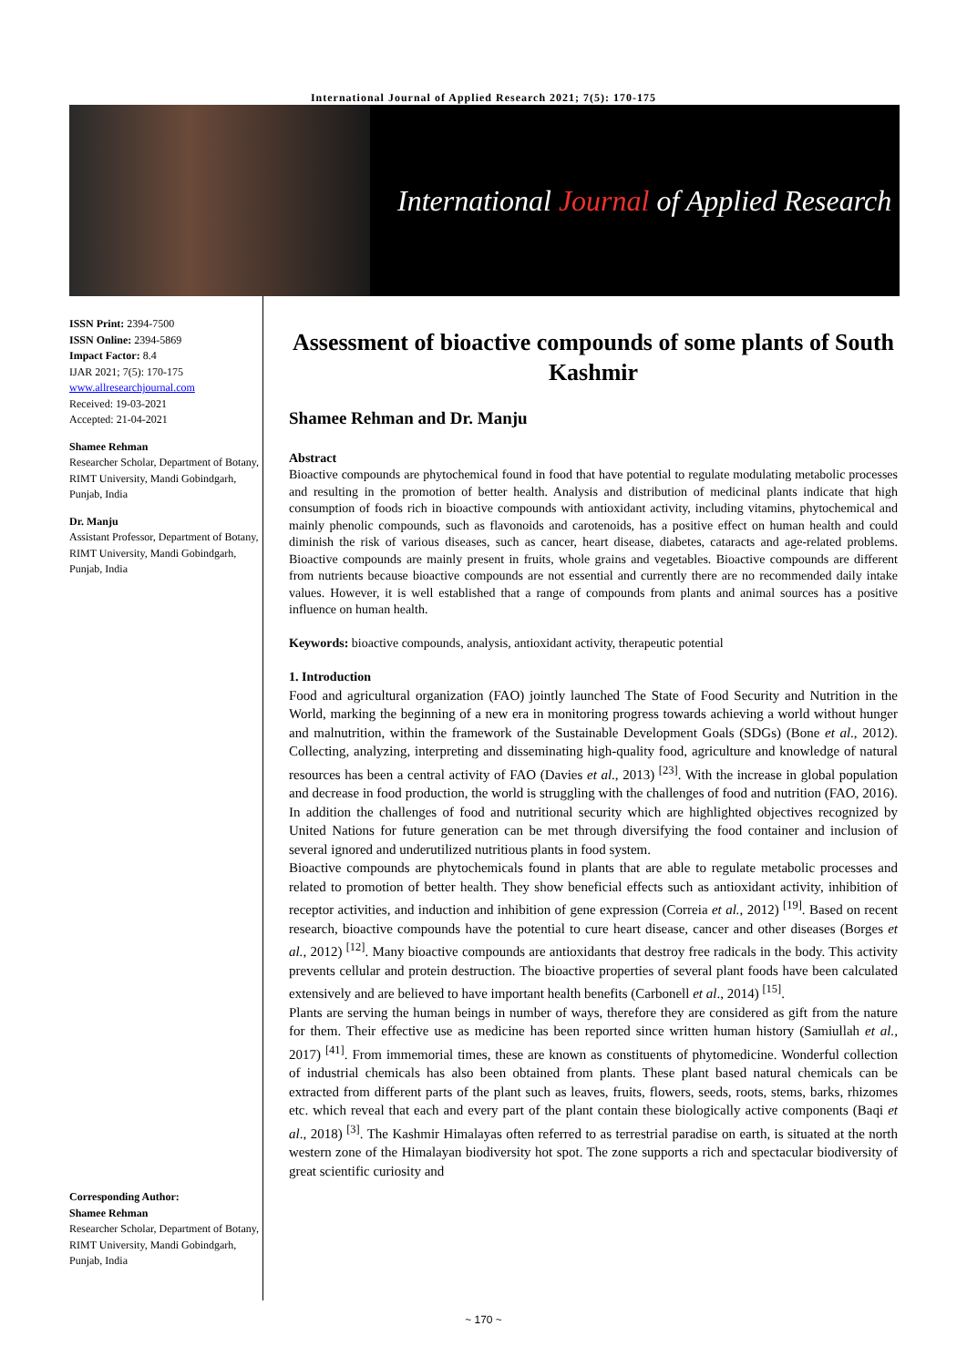International Journal of Applied Research 2021; 7(5): 170-175
International Journal of Applied Research
ISSN Print: 2394-7500
ISSN Online: 2394-5869
Impact Factor: 8.4
IJAR 2021; 7(5): 170-175
www.allresearchjournal.com
Received: 19-03-2021
Accepted: 21-04-2021
Shamee Rehman
Researcher Scholar, Department of Botany, RIMT University, Mandi Gobindgarh, Punjab, India
Dr. Manju
Assistant Professor, Department of Botany, RIMT University, Mandi Gobindgarh, Punjab, India
Corresponding Author:
Shamee Rehman
Researcher Scholar, Department of Botany, RIMT University, Mandi Gobindgarh, Punjab, India
Assessment of bioactive compounds of some plants of South Kashmir
Shamee Rehman and Dr. Manju
Abstract
Bioactive compounds are phytochemical found in food that have potential to regulate modulating metabolic processes and resulting in the promotion of better health. Analysis and distribution of medicinal plants indicate that high consumption of foods rich in bioactive compounds with antioxidant activity, including vitamins, phytochemical and mainly phenolic compounds, such as flavonoids and carotenoids, has a positive effect on human health and could diminish the risk of various diseases, such as cancer, heart disease, diabetes, cataracts and age-related problems. Bioactive compounds are mainly present in fruits, whole grains and vegetables. Bioactive compounds are different from nutrients because bioactive compounds are not essential and currently there are no recommended daily intake values. However, it is well established that a range of compounds from plants and animal sources has a positive influence on human health.
Keywords: bioactive compounds, analysis, antioxidant activity, therapeutic potential
1. Introduction
Food and agricultural organization (FAO) jointly launched The State of Food Security and Nutrition in the World, marking the beginning of a new era in monitoring progress towards achieving a world without hunger and malnutrition, within the framework of the Sustainable Development Goals (SDGs) (Bone et al., 2012). Collecting, analyzing, interpreting and disseminating high-quality food, agriculture and knowledge of natural resources has been a central activity of FAO (Davies et al., 2013) <sup>[23]</sup>. With the increase in global population and decrease in food production, the world is struggling with the challenges of food and nutrition (FAO, 2016). In addition the challenges of food and nutritional security which are highlighted objectives recognized by United Nations for future generation can be met through diversifying the food container and inclusion of several ignored and underutilized nutritious plants in food system.
Bioactive compounds are phytochemicals found in plants that are able to regulate metabolic processes and related to promotion of better health. They show beneficial effects such as antioxidant activity, inhibition of receptor activities, and induction and inhibition of gene expression (Correia et al., 2012) <sup>[19]</sup>. Based on recent research, bioactive compounds have the potential to cure heart disease, cancer and other diseases (Borges et al., 2012) <sup>[12]</sup>. Many bioactive compounds are antioxidants that destroy free radicals in the body. This activity prevents cellular and protein destruction. The bioactive properties of several plant foods have been calculated extensively and are believed to have important health benefits (Carbonell et al., 2014) <sup>[15]</sup>.
Plants are serving the human beings in number of ways, therefore they are considered as gift from the nature for them. Their effective use as medicine has been reported since written human history (Samiullah et al., 2017) <sup>[41]</sup>. From immemorial times, these are known as constituents of phytomedicine. Wonderful collection of industrial chemicals has also been obtained from plants. These plant based natural chemicals can be extracted from different parts of the plant such as leaves, fruits, flowers, seeds, roots, stems, barks, rhizomes etc. which reveal that each and every part of the plant contain these biologically active components (Baqi et al., 2018) <sup>[3]</sup>. The Kashmir Himalayas often referred to as terrestrial paradise on earth, is situated at the north western zone of the Himalayan biodiversity hot spot. The zone supports a rich and spectacular biodiversity of great scientific curiosity and
~ 170 ~